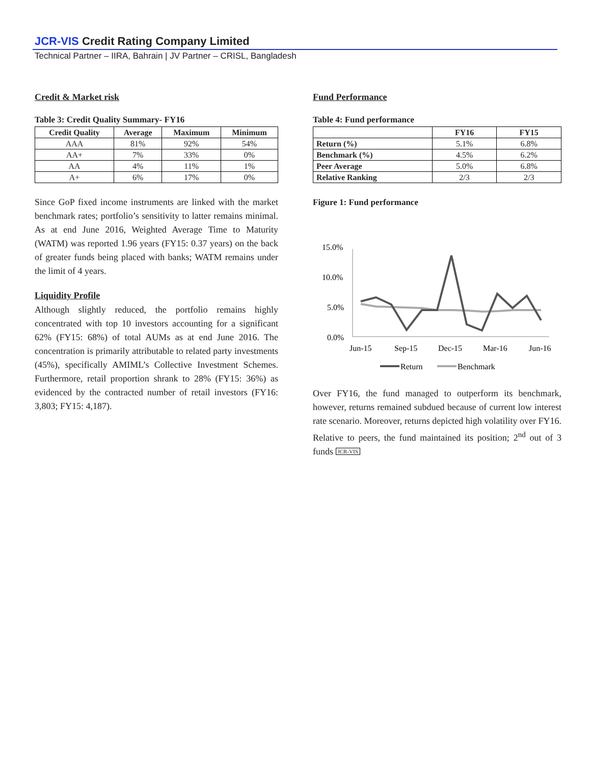JCR-VIS Credit Rating Company Limited
Technical Partner – IIRA, Bahrain | JV Partner – CRISL, Bangladesh
Credit & Market risk
Table 3: Credit Quality Summary- FY16
| Credit Quality | Average | Maximum | Minimum |
| --- | --- | --- | --- |
| AAA | 81% | 92% | 54% |
| AA+ | 7% | 33% | 0% |
| AA | 4% | 11% | 1% |
| A+ | 6% | 17% | 0% |
Since GoP fixed income instruments are linked with the market benchmark rates; portfolio’s sensitivity to latter remains minimal. As at end June 2016, Weighted Average Time to Maturity (WATM) was reported 1.96 years (FY15: 0.37 years) on the back of greater funds being placed with banks; WATM remains under the limit of 4 years.
Liquidity Profile
Although slightly reduced, the portfolio remains highly concentrated with top 10 investors accounting for a significant 62% (FY15: 68%) of total AUMs as at end June 2016. The concentration is primarily attributable to related party investments (45%), specifically AMIML’s Collective Investment Schemes. Furthermore, retail proportion shrank to 28% (FY15: 36%) as evidenced by the contracted number of retail investors (FY16: 3,803; FY15: 4,187).
Fund Performance
Table 4: Fund performance
| | FY16 | FY15 |
| --- | --- | --- |
| Return (%) | 5.1% | 6.8% |
| Benchmark (%) | 4.5% | 6.2% |
| Peer Average | 5.0% | 6.8% |
| Relative Ranking | 2/3 | 2/3 |
Figure 1: Fund performance
15.0%
10.0%
5.0%
0.0%
Jun-15
Sep-15
Dec-15
Mar-16
Jun-16
Return
Benchmark
Over FY16, the fund managed to outperform its benchmark, however, returns remained subdued because of current low interest rate scenario. Moreover, returns depicted high volatility over FY16. Relative to peers, the fund maintained its position; 2<sup>nd</sup> out of 3 funds JCR-VIS